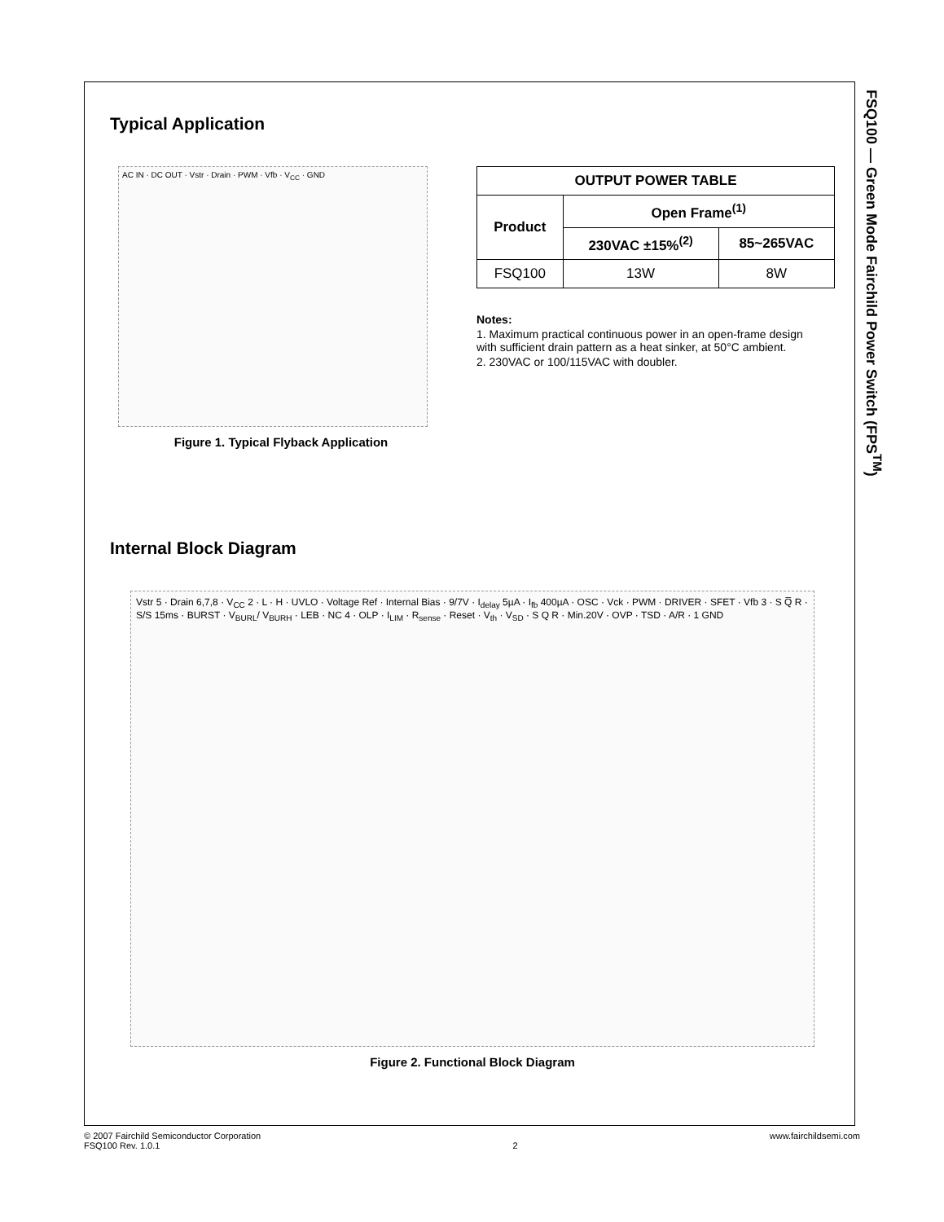FSQ100 — Green Mode Fairchild Power Switch (FPS<sup>TM</sup>)
Typical Application
AC IN · DC OUT · Vstr · Drain · PWM · Vfb · V<sub>CC</sub> · GND
Figure 1. Typical Flyback Application
| OUTPUT POWER TABLE | | |
| --- | --- | --- |
| Product | Open Frame<sup>(1)</sup> | |
| | 230VAC ±15%<sup>(2)</sup> | 85~265VAC |
| FSQ100 | 13W | 8W |
Notes:
1. Maximum practical continuous power in an open-frame design with sufficient drain pattern as a heat sinker, at 50°C ambient.
2. 230VAC or 100/115VAC with doubler.
Internal Block Diagram
Vstr 5 · Drain 6,7,8 · V<sub>CC</sub> 2 · L · H · UVLO · Voltage Ref · Internal Bias · 9/7V · I<sub>delay</sub> 5µA · I<sub>fb</sub> 400µA · OSC · Vck · PWM · DRIVER · SFET · Vfb 3 · S Q̅ R · S/S 15ms · BURST · V<sub>BURL</sub>/ V<sub>BURH</sub> · LEB · NC 4 · OLP · I<sub>LIM</sub> · R<sub>sense</sub> · Reset · V<sub>th</sub> · V<sub>SD</sub> · S Q R · Min.20V · OVP · TSD · A/R · 1 GND
Figure 2. Functional Block Diagram
© 2007 Fairchild Semiconductor Corporation
FSQ100 Rev. 1.0.1
2 www.fairchildsemi.com